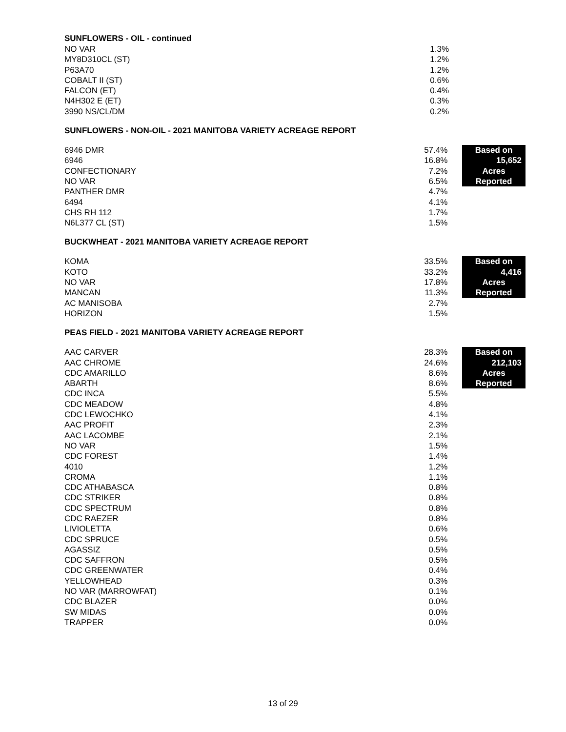SUNFLOWERS - OIL - continued
| NO VAR | 1.3% | | |
| MY8D310CL (ST) | 1.2% | | |
| P63A70 | 1.2% | | |
| COBALT II (ST) | 0.6% | | |
| FALCON (ET) | 0.4% | | |
| N4H302 E (ET) | 0.3% | | |
| 3990 NS/CL/DM | 0.2% | | |
SUNFLOWERS - NON-OIL - 2021 MANITOBA VARIETY ACREAGE REPORT
| 6946 DMR | 57.4% | | Based on |
| 6946 | 16.8% | | 15,652 |
| CONFECTIONARY | 7.2% | | Acres |
| NO VAR | 6.5% | | Reported |
| PANTHER DMR | 4.7% | | |
| 6494 | 4.1% | | |
| CHS RH 112 | 1.7% | | |
| N6L377 CL (ST) | 1.5% | | |
BUCKWHEAT - 2021 MANITOBA VARIETY ACREAGE REPORT
| KOMA | 33.5% | | Based on |
| KOTO | 33.2% | | 4,416 |
| NO VAR | 17.8% | | Acres |
| MANCAN | 11.3% | | Reported |
| AC MANISOBA | 2.7% | | |
| HORIZON | 1.5% | | |
PEAS FIELD - 2021 MANITOBA VARIETY ACREAGE REPORT
| AAC CARVER | 28.3% | | Based on |
| AAC CHROME | 24.6% | | 212,103 |
| CDC AMARILLO | 8.6% | | Acres |
| ABARTH | 8.6% | | Reported |
| CDC INCA | 5.5% | | |
| CDC MEADOW | 4.8% | | |
| CDC LEWOCHKO | 4.1% | | |
| AAC PROFIT | 2.3% | | |
| AAC LACOMBE | 2.1% | | |
| NO VAR | 1.5% | | |
| CDC FOREST | 1.4% | | |
| 4010 | 1.2% | | |
| CROMA | 1.1% | | |
| CDC ATHABASCA | 0.8% | | |
| CDC STRIKER | 0.8% | | |
| CDC SPECTRUM | 0.8% | | |
| CDC RAEZER | 0.8% | | |
| LIVIOLETTA | 0.6% | | |
| CDC SPRUCE | 0.5% | | |
| AGASSIZ | 0.5% | | |
| CDC SAFFRON | 0.5% | | |
| CDC GREENWATER | 0.4% | | |
| YELLOWHEAD | 0.3% | | |
| NO VAR (MARROWFAT) | 0.1% | | |
| CDC BLAZER | 0.0% | | |
| SW MIDAS | 0.0% | | |
| TRAPPER | 0.0% | | |
13 of 29